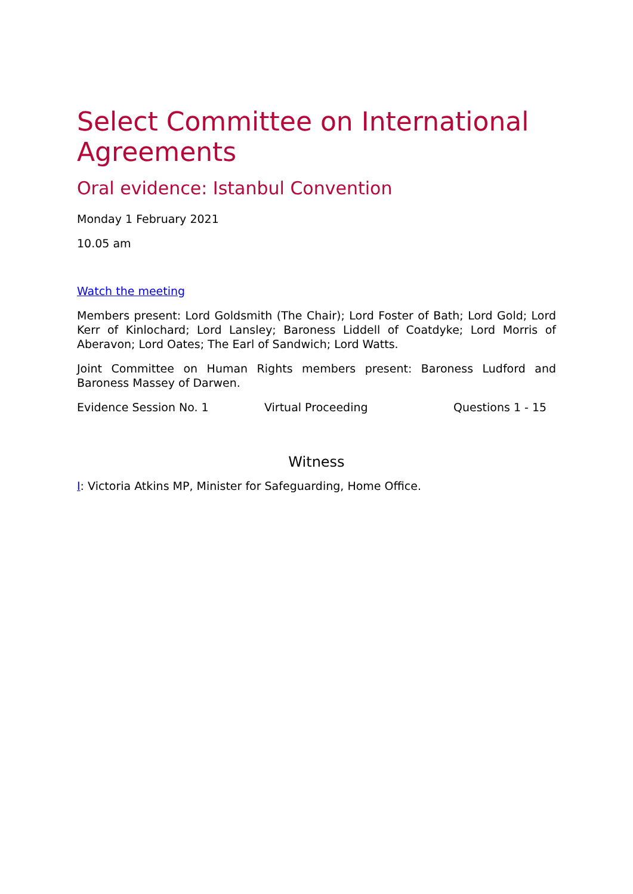Select Committee on International Agreements
Oral evidence: Istanbul Convention
Monday 1 February 2021
10.05 am
Watch the meeting
Members present: Lord Goldsmith (The Chair); Lord Foster of Bath; Lord Gold; Lord Kerr of Kinlochard; Lord Lansley; Baroness Liddell of Coatdyke; Lord Morris of Aberavon; Lord Oates; The Earl of Sandwich; Lord Watts.
Joint Committee on Human Rights members present: Baroness Ludford and Baroness Massey of Darwen.
Evidence Session No. 1 Virtual Proceeding Questions 1 - 15
Witness
I: Victoria Atkins MP, Minister for Safeguarding, Home Office.